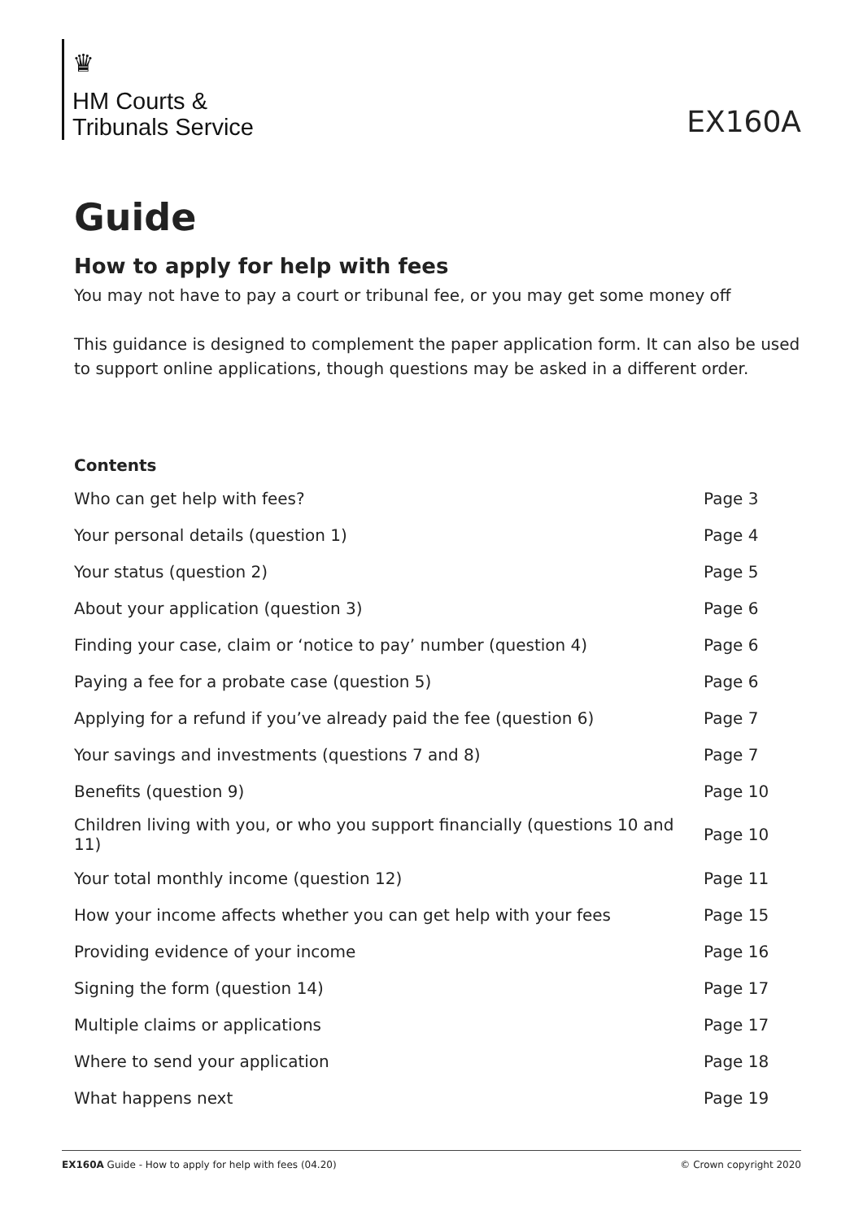♛
HM Courts &
Tribunals Service
EX160A
Guide
How to apply for help with fees
You may not have to pay a court or tribunal fee, or you may get some money off
This guidance is designed to complement the paper application form. It can also be used to support online applications, though questions may be asked in a different order.
Contents
| Who can get help with fees? | Page 3 |
| Your personal details (question 1) | Page 4 |
| Your status (question 2) | Page 5 |
| About your application (question 3) | Page 6 |
| Finding your case, claim or ‘notice to pay’ number (question 4) | Page 6 |
| Paying a fee for a probate case (question 5) | Page 6 |
| Applying for a refund if you’ve already paid the fee (question 6) | Page 7 |
| Your savings and investments (questions 7 and 8) | Page 7 |
| Benefits (question 9) | Page 10 |
| Children living with you, or who you support financially (questions 10 and 11) | Page 10 |
| Your total monthly income (question 12) | Page 11 |
| How your income affects whether you can get help with your fees | Page 15 |
| Providing evidence of your income | Page 16 |
| Signing the form (question 14) | Page 17 |
| Multiple claims or applications | Page 17 |
| Where to send your application | Page 18 |
| What happens next | Page 19 |
EX160A Guide - How to apply for help with fees (04.20) © Crown copyright 2020